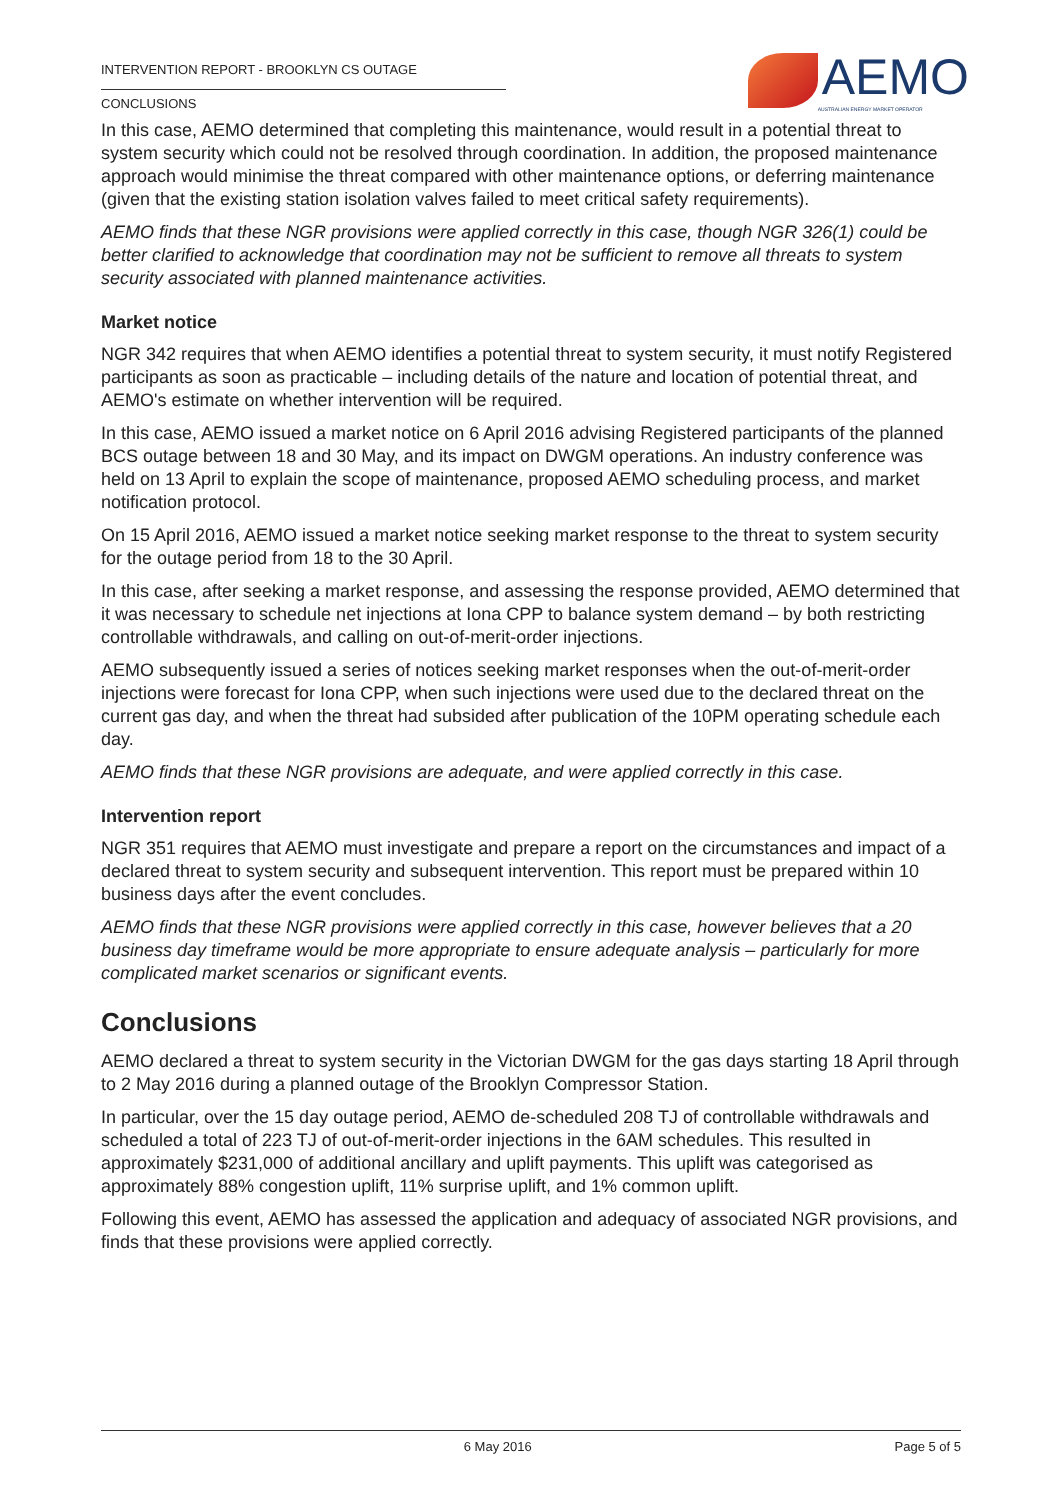INTERVENTION REPORT - BROOKLYN CS OUTAGE
CONCLUSIONS
AEMO
AUSTRALIAN ENERGY MARKET OPERATOR
In this case, AEMO determined that completing this maintenance, would result in a potential threat to system security which could not be resolved through coordination. In addition, the proposed maintenance approach would minimise the threat compared with other maintenance options, or deferring maintenance (given that the existing station isolation valves failed to meet critical safety requirements).
AEMO finds that these NGR provisions were applied correctly in this case, though NGR 326(1) could be better clarified to acknowledge that coordination may not be sufficient to remove all threats to system security associated with planned maintenance activities.
Market notice
NGR 342 requires that when AEMO identifies a potential threat to system security, it must notify Registered participants as soon as practicable – including details of the nature and location of potential threat, and AEMO's estimate on whether intervention will be required.
In this case, AEMO issued a market notice on 6 April 2016 advising Registered participants of the planned BCS outage between 18 and 30 May, and its impact on DWGM operations. An industry conference was held on 13 April to explain the scope of maintenance, proposed AEMO scheduling process, and market notification protocol.
On 15 April 2016, AEMO issued a market notice seeking market response to the threat to system security for the outage period from 18 to the 30 April.
In this case, after seeking a market response, and assessing the response provided, AEMO determined that it was necessary to schedule net injections at Iona CPP to balance system demand – by both restricting controllable withdrawals, and calling on out-of-merit-order injections.
AEMO subsequently issued a series of notices seeking market responses when the out-of-merit-order injections were forecast for Iona CPP, when such injections were used due to the declared threat on the current gas day, and when the threat had subsided after publication of the 10PM operating schedule each day.
AEMO finds that these NGR provisions are adequate, and were applied correctly in this case.
Intervention report
NGR 351 requires that AEMO must investigate and prepare a report on the circumstances and impact of a declared threat to system security and subsequent intervention. This report must be prepared within 10 business days after the event concludes.
AEMO finds that these NGR provisions were applied correctly in this case, however believes that a 20 business day timeframe would be more appropriate to ensure adequate analysis – particularly for more complicated market scenarios or significant events.
Conclusions
AEMO declared a threat to system security in the Victorian DWGM for the gas days starting 18 April through to 2 May 2016 during a planned outage of the Brooklyn Compressor Station.
In particular, over the 15 day outage period, AEMO de-scheduled 208 TJ of controllable withdrawals and scheduled a total of 223 TJ of out-of-merit-order injections in the 6AM schedules. This resulted in approximately $231,000 of additional ancillary and uplift payments. This uplift was categorised as approximately 88% congestion uplift, 11% surprise uplift, and 1% common uplift.
Following this event, AEMO has assessed the application and adequacy of associated NGR provisions, and finds that these provisions were applied correctly.
6 May 2016 Page 5 of 5